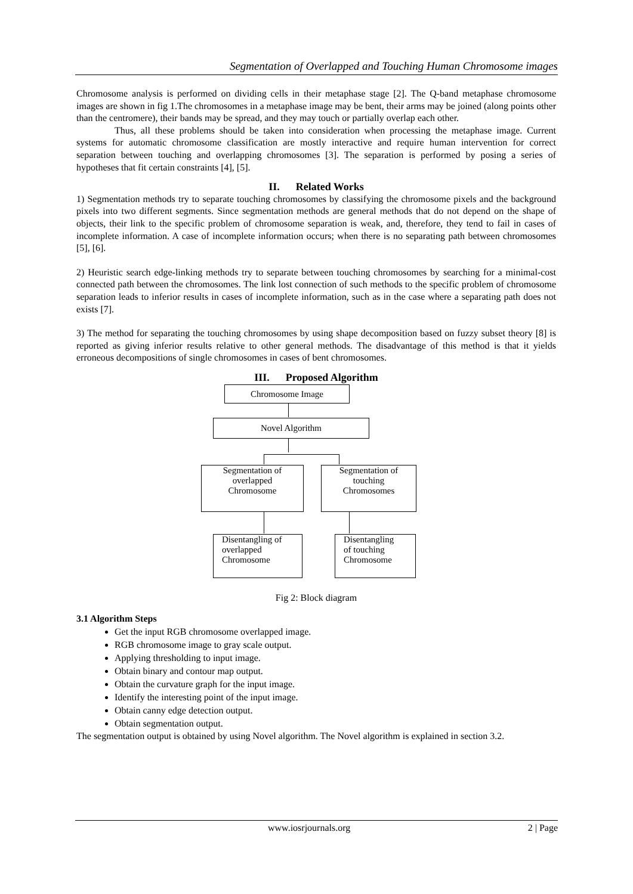Segmentation of Overlapped and Touching Human Chromosome images
Chromosome analysis is performed on dividing cells in their metaphase stage [2]. The Q-band metaphase chromosome images are shown in fig 1.The chromosomes in a metaphase image may be bent, their arms may be joined (along points other than the centromere), their bands may be spread, and they may touch or partially overlap each other.
Thus, all these problems should be taken into consideration when processing the metaphase image. Current systems for automatic chromosome classification are mostly interactive and require human intervention for correct separation between touching and overlapping chromosomes [3]. The separation is performed by posing a series of hypotheses that fit certain constraints [4], [5].
II. Related Works
1) Segmentation methods try to separate touching chromosomes by classifying the chromosome pixels and the background pixels into two different segments. Since segmentation methods are general methods that do not depend on the shape of objects, their link to the specific problem of chromosome separation is weak, and, therefore, they tend to fail in cases of incomplete information. A case of incomplete information occurs; when there is no separating path between chromosomes [5], [6].
2) Heuristic search edge-linking methods try to separate between touching chromosomes by searching for a minimal-cost connected path between the chromosomes. The link lost connection of such methods to the specific problem of chromosome separation leads to inferior results in cases of incomplete information, such as in the case where a separating path does not exists [7].
3) The method for separating the touching chromosomes by using shape decomposition based on fuzzy subset theory [8] is reported as giving inferior results relative to other general methods. The disadvantage of this method is that it yields erroneous decompositions of single chromosomes in cases of bent chromosomes.
III. Proposed Algorithm
Chromosome Image
Novel Algorithm
Segmentation of
overlapped
Chromosome
Segmentation of
touching
Chromosomes
Disentangling of
overlapped
Chromosome
Disentangling
of touching
Chromosome
Fig 2: Block diagram
3.1 Algorithm Steps
Get the input RGB chromosome overlapped image.
RGB chromosome image to gray scale output.
Applying thresholding to input image.
Obtain binary and contour map output.
Obtain the curvature graph for the input image.
Identify the interesting point of the input image.
Obtain canny edge detection output.
Obtain segmentation output.
The segmentation output is obtained by using Novel algorithm. The Novel algorithm is explained in section 3.2.
www.iosrjournals.org 2 | Page